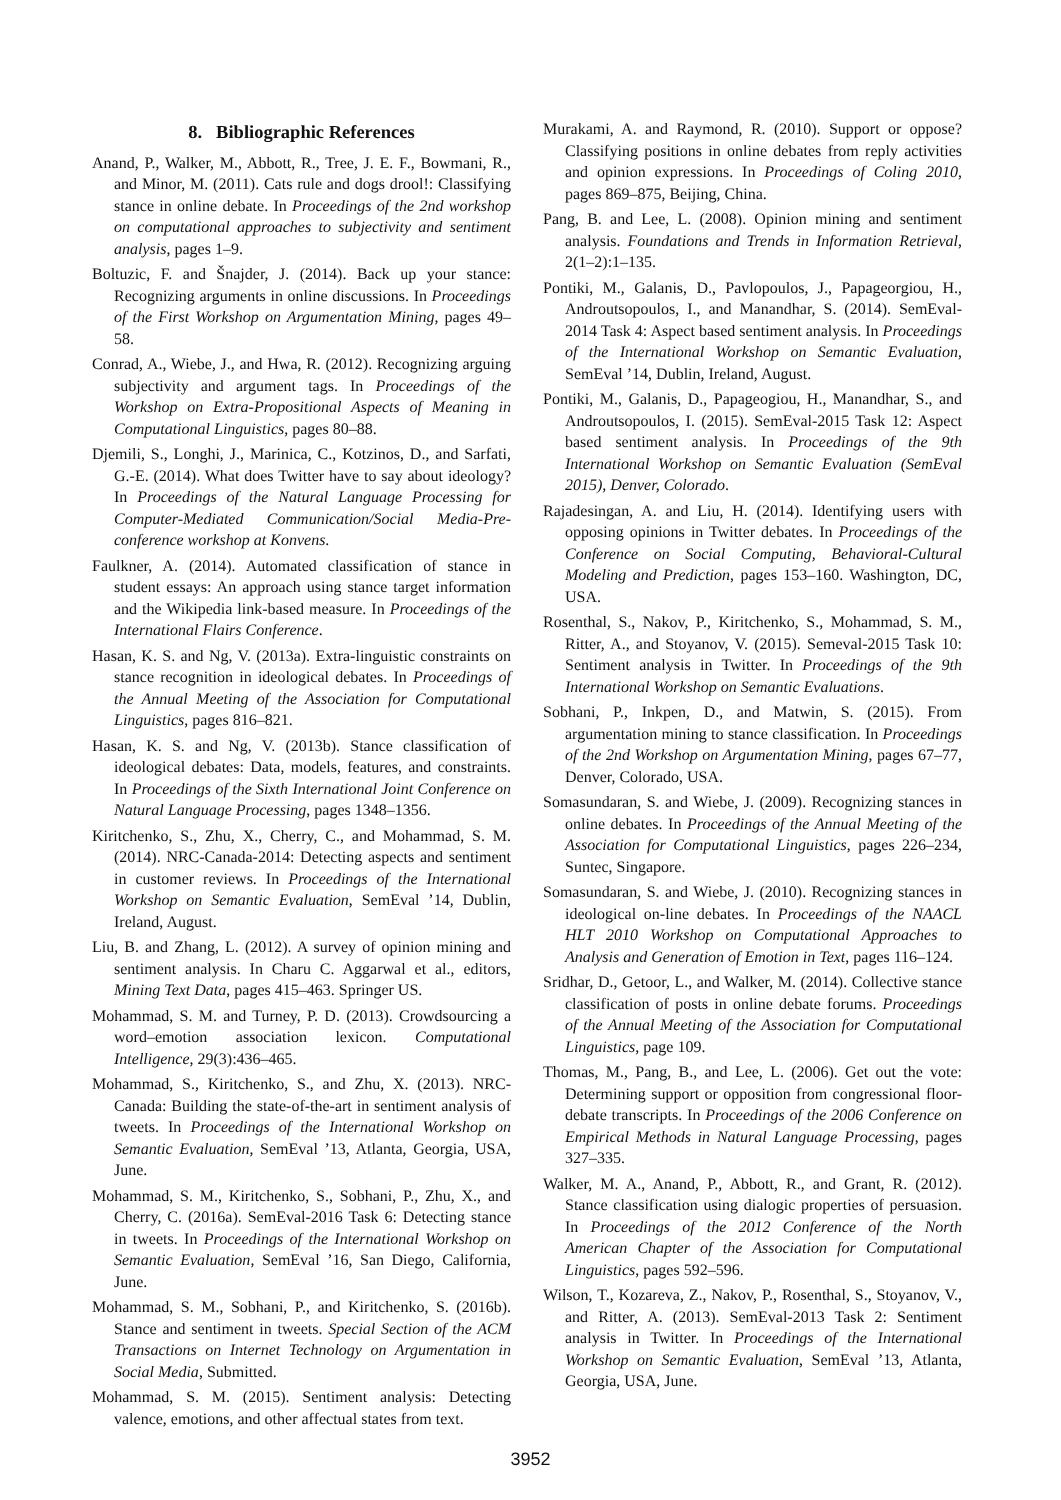8. Bibliographic References
Anand, P., Walker, M., Abbott, R., Tree, J. E. F., Bowmani, R., and Minor, M. (2011). Cats rule and dogs drool!: Classifying stance in online debate. In Proceedings of the 2nd workshop on computational approaches to subjectivity and sentiment analysis, pages 1–9.
Boltuzic, F. and Šnajder, J. (2014). Back up your stance: Recognizing arguments in online discussions. In Proceedings of the First Workshop on Argumentation Mining, pages 49–58.
Conrad, A., Wiebe, J., and Hwa, R. (2012). Recognizing arguing subjectivity and argument tags. In Proceedings of the Workshop on Extra-Propositional Aspects of Meaning in Computational Linguistics, pages 80–88.
Djemili, S., Longhi, J., Marinica, C., Kotzinos, D., and Sarfati, G.-E. (2014). What does Twitter have to say about ideology? In Proceedings of the Natural Language Processing for Computer-Mediated Communication/Social Media-Pre-conference workshop at Konvens.
Faulkner, A. (2014). Automated classification of stance in student essays: An approach using stance target information and the Wikipedia link-based measure. In Proceedings of the International Flairs Conference.
Hasan, K. S. and Ng, V. (2013a). Extra-linguistic constraints on stance recognition in ideological debates. In Proceedings of the Annual Meeting of the Association for Computational Linguistics, pages 816–821.
Hasan, K. S. and Ng, V. (2013b). Stance classification of ideological debates: Data, models, features, and constraints. In Proceedings of the Sixth International Joint Conference on Natural Language Processing, pages 1348–1356.
Kiritchenko, S., Zhu, X., Cherry, C., and Mohammad, S. M. (2014). NRC-Canada-2014: Detecting aspects and sentiment in customer reviews. In Proceedings of the International Workshop on Semantic Evaluation, SemEval ’14, Dublin, Ireland, August.
Liu, B. and Zhang, L. (2012). A survey of opinion mining and sentiment analysis. In Charu C. Aggarwal et al., editors, Mining Text Data, pages 415–463. Springer US.
Mohammad, S. M. and Turney, P. D. (2013). Crowdsourcing a word–emotion association lexicon. Computational Intelligence, 29(3):436–465.
Mohammad, S., Kiritchenko, S., and Zhu, X. (2013). NRC-Canada: Building the state-of-the-art in sentiment analysis of tweets. In Proceedings of the International Workshop on Semantic Evaluation, SemEval ’13, Atlanta, Georgia, USA, June.
Mohammad, S. M., Kiritchenko, S., Sobhani, P., Zhu, X., and Cherry, C. (2016a). SemEval-2016 Task 6: Detecting stance in tweets. In Proceedings of the International Workshop on Semantic Evaluation, SemEval ’16, San Diego, California, June.
Mohammad, S. M., Sobhani, P., and Kiritchenko, S. (2016b). Stance and sentiment in tweets. Special Section of the ACM Transactions on Internet Technology on Argumentation in Social Media, Submitted.
Mohammad, S. M. (2015). Sentiment analysis: Detecting valence, emotions, and other affectual states from text.
Murakami, A. and Raymond, R. (2010). Support or oppose? Classifying positions in online debates from reply activities and opinion expressions. In Proceedings of Coling 2010, pages 869–875, Beijing, China.
Pang, B. and Lee, L. (2008). Opinion mining and sentiment analysis. Foundations and Trends in Information Retrieval, 2(1–2):1–135.
Pontiki, M., Galanis, D., Pavlopoulos, J., Papageorgiou, H., Androutsopoulos, I., and Manandhar, S. (2014). SemEval-2014 Task 4: Aspect based sentiment analysis. In Proceedings of the International Workshop on Semantic Evaluation, SemEval ’14, Dublin, Ireland, August.
Pontiki, M., Galanis, D., Papageogiou, H., Manandhar, S., and Androutsopoulos, I. (2015). SemEval-2015 Task 12: Aspect based sentiment analysis. In Proceedings of the 9th International Workshop on Semantic Evaluation (SemEval 2015), Denver, Colorado.
Rajadesingan, A. and Liu, H. (2014). Identifying users with opposing opinions in Twitter debates. In Proceedings of the Conference on Social Computing, Behavioral-Cultural Modeling and Prediction, pages 153–160. Washington, DC, USA.
Rosenthal, S., Nakov, P., Kiritchenko, S., Mohammad, S. M., Ritter, A., and Stoyanov, V. (2015). Semeval-2015 Task 10: Sentiment analysis in Twitter. In Proceedings of the 9th International Workshop on Semantic Evaluations.
Sobhani, P., Inkpen, D., and Matwin, S. (2015). From argumentation mining to stance classification. In Proceedings of the 2nd Workshop on Argumentation Mining, pages 67–77, Denver, Colorado, USA.
Somasundaran, S. and Wiebe, J. (2009). Recognizing stances in online debates. In Proceedings of the Annual Meeting of the Association for Computational Linguistics, pages 226–234, Suntec, Singapore.
Somasundaran, S. and Wiebe, J. (2010). Recognizing stances in ideological on-line debates. In Proceedings of the NAACL HLT 2010 Workshop on Computational Approaches to Analysis and Generation of Emotion in Text, pages 116–124.
Sridhar, D., Getoor, L., and Walker, M. (2014). Collective stance classification of posts in online debate forums. Proceedings of the Annual Meeting of the Association for Computational Linguistics, page 109.
Thomas, M., Pang, B., and Lee, L. (2006). Get out the vote: Determining support or opposition from congressional floor-debate transcripts. In Proceedings of the 2006 Conference on Empirical Methods in Natural Language Processing, pages 327–335.
Walker, M. A., Anand, P., Abbott, R., and Grant, R. (2012). Stance classification using dialogic properties of persuasion. In Proceedings of the 2012 Conference of the North American Chapter of the Association for Computational Linguistics, pages 592–596.
Wilson, T., Kozareva, Z., Nakov, P., Rosenthal, S., Stoyanov, V., and Ritter, A. (2013). SemEval-2013 Task 2: Sentiment analysis in Twitter. In Proceedings of the International Workshop on Semantic Evaluation, SemEval ’13, Atlanta, Georgia, USA, June.
3952